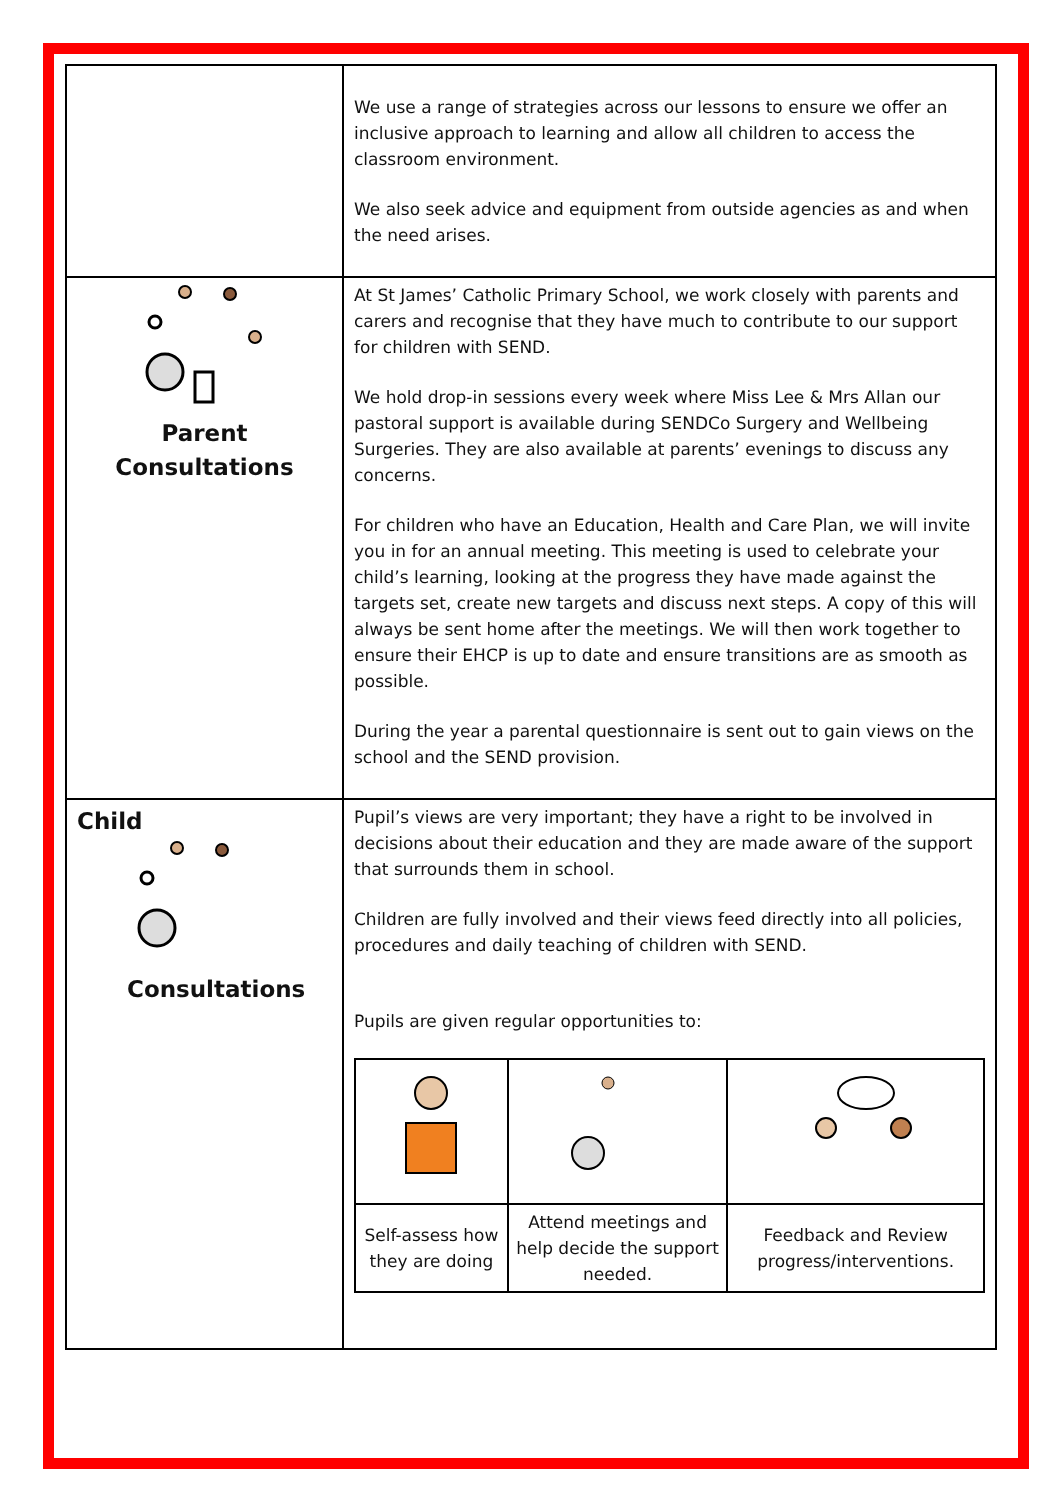| | We use a range of strategies across our lessons to ensure we offer an inclusive approach to learning and allow all children to access the classroom environment. We also seek advice and equipment from outside agencies as and when the need arises. |
| Parent Consultations | At St James’ Catholic Primary School, we work closely with parents and carers and recognise that they have much to contribute to our support for children with SEND. We hold drop-in sessions every week where Miss Lee & Mrs Allan our pastoral support is available during SENDCo Surgery and Wellbeing Surgeries. They are also available at parents’ evenings to discuss any concerns. For children who have an Education, Health and Care Plan, we will invite you in for an annual meeting. This meeting is used to celebrate your child’s learning, looking at the progress they have made against the targets set, create new targets and discuss next steps. A copy of this will always be sent home after the meetings. We will then work together to ensure their EHCP is up to date and ensure transitions are as smooth as possible. During the year a parental questionnaire is sent out to gain views on the school and the SEND provision. |
| Child Consultations | Pupil’s views are very important; they have a right to be involved in decisions about their education and they are made aware of the support that surrounds them in school. Children are fully involved and their views feed directly into all policies, procedures and daily teaching of children with SEND. Pupils are given regular opportunities to: / Self-assess how they are doing / Attend meetings and help decide the support needed. / Feedback and Review progress/interventions. / |